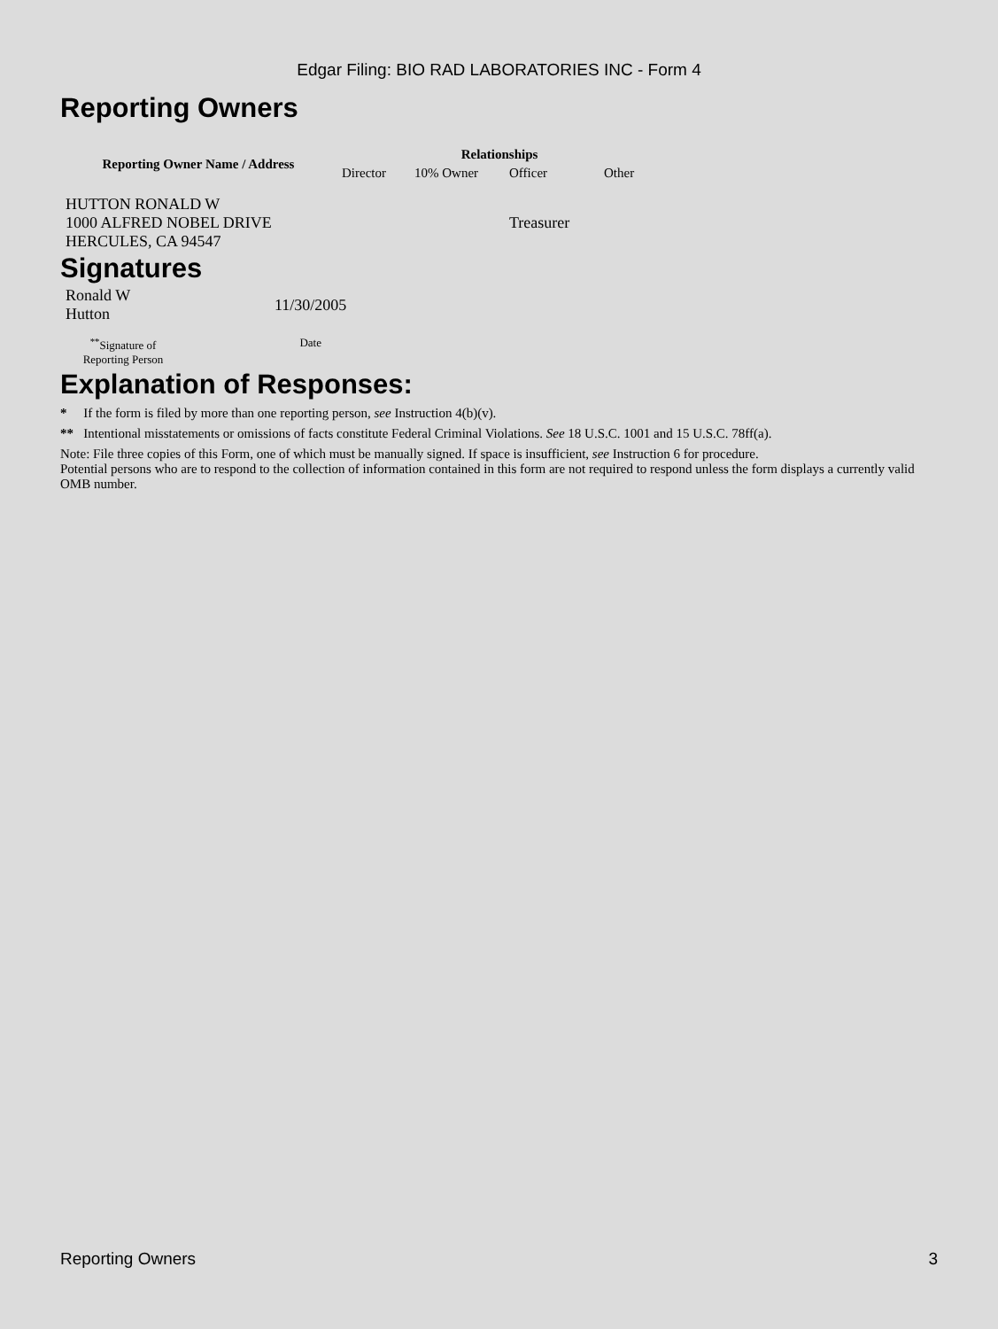Edgar Filing: BIO RAD LABORATORIES INC - Form 4
Reporting Owners
| Reporting Owner Name / Address | Relationships | | | |
| --- | --- | --- | --- | --- |
| | Director | 10% Owner | Officer | Other |
| HUTTON RONALD W 1000 ALFRED NOBEL DRIVE HERCULES, CA 94547 | | | Treasurer | |
Signatures
| Ronald W Hutton | 11/30/2005 |
| <sup>**</sup> Signature of Reporting Person | Date |
Explanation of Responses:
* If the form is filed by more than one reporting person, see Instruction 4(b)(v).
** Intentional misstatements or omissions of facts constitute Federal Criminal Violations. See 18 U.S.C. 1001 and 15 U.S.C. 78ff(a).
Note: File three copies of this Form, one of which must be manually signed. If space is insufficient, see Instruction 6 for procedure.
Potential persons who are to respond to the collection of information contained in this form are not required to respond unless the form displays a currently valid OMB number.
Reporting Owners 3